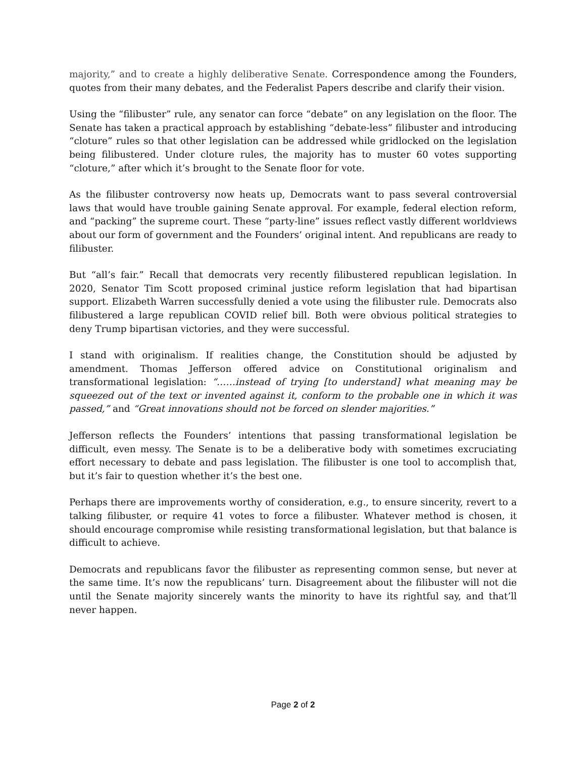majority,” and to create a highly deliberative Senate. Correspondence among the Founders, quotes from their many debates, and the Federalist Papers describe and clarify their vision.
Using the “filibuster” rule, any senator can force “debate” on any legislation on the floor. The Senate has taken a practical approach by establishing “debate-less” filibuster and introducing “cloture” rules so that other legislation can be addressed while gridlocked on the legislation being filibustered. Under cloture rules, the majority has to muster 60 votes supporting “cloture,” after which it’s brought to the Senate floor for vote.
As the filibuster controversy now heats up, Democrats want to pass several controversial laws that would have trouble gaining Senate approval. For example, federal election reform, and “packing” the supreme court. These “party-line” issues reflect vastly different worldviews about our form of government and the Founders’ original intent. And republicans are ready to filibuster.
But “all’s fair.” Recall that democrats very recently filibustered republican legislation. In 2020, Senator Tim Scott proposed criminal justice reform legislation that had bipartisan support. Elizabeth Warren successfully denied a vote using the filibuster rule. Democrats also filibustered a large republican COVID relief bill. Both were obvious political strategies to deny Trump bipartisan victories, and they were successful.
I stand with originalism. If realities change, the Constitution should be adjusted by amendment. Thomas Jefferson offered advice on Constitutional originalism and transformational legislation: “……instead of trying [to understand] what meaning may be squeezed out of the text or invented against it, conform to the probable one in which it was passed,” and “Great innovations should not be forced on slender majorities.”
Jefferson reflects the Founders’ intentions that passing transformational legislation be difficult, even messy. The Senate is to be a deliberative body with sometimes excruciating effort necessary to debate and pass legislation. The filibuster is one tool to accomplish that, but it’s fair to question whether it’s the best one.
Perhaps there are improvements worthy of consideration, e.g., to ensure sincerity, revert to a talking filibuster, or require 41 votes to force a filibuster. Whatever method is chosen, it should encourage compromise while resisting transformational legislation, but that balance is difficult to achieve.
Democrats and republicans favor the filibuster as representing common sense, but never at the same time. It’s now the republicans’ turn. Disagreement about the filibuster will not die until the Senate majority sincerely wants the minority to have its rightful say, and that’ll never happen.
Page 2 of 2